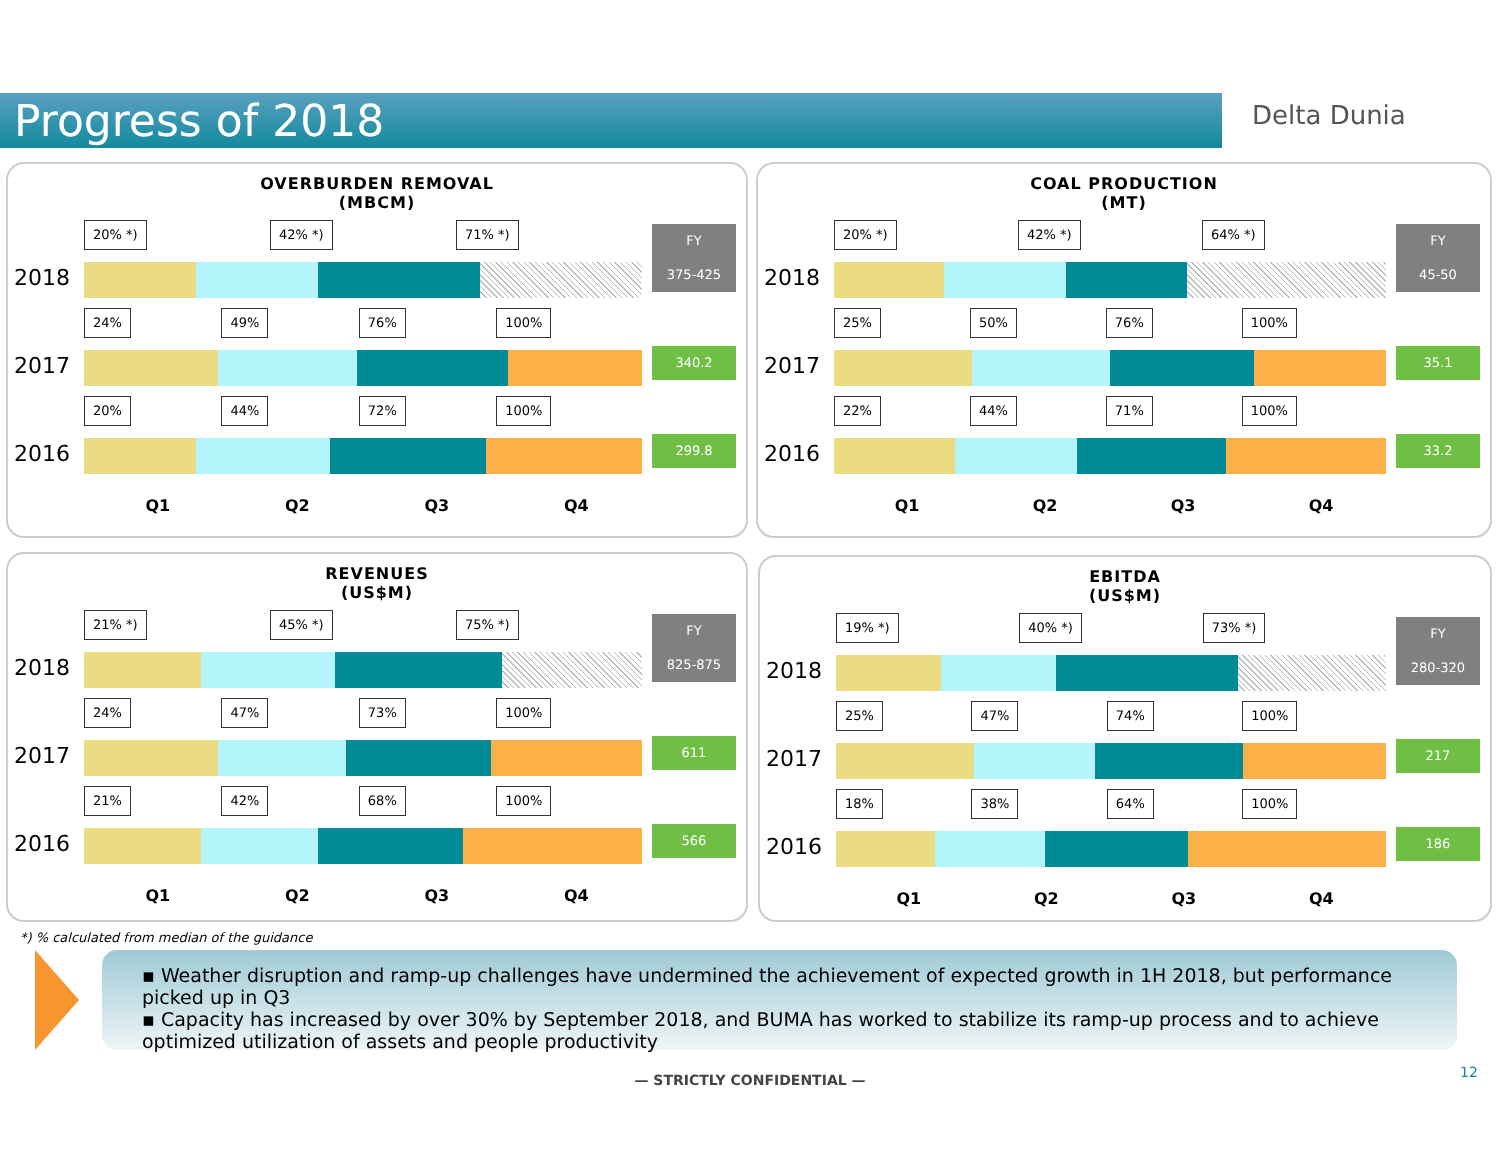Progress of 2018 Delta Dunia
OVERBURDEN REMOVAL
(MBCM)
2018
20% *) 42% *) 71% *)
FY
375-425
2017
24% 49% 76% 100%
340.2
2016
20% 44% 72% 100%
299.8
Q1 Q2 Q3 Q4
COAL PRODUCTION
(MT)
2018
20% *) 42% *) 64% *)
FY
45-50
2017
25% 50% 76% 100%
35.1
2016
22% 44% 71% 100%
33.2
Q1 Q2 Q3 Q4
REVENUES
(US$M)
2018
21% *) 45% *) 75% *)
FY
825-875
2017
24% 47% 73% 100%
611
2016
21% 42% 68% 100%
566
Q1 Q2 Q3 Q4
EBITDA
(US$M)
2018
19% *) 40% *) 73% *)
FY
280-320
2017
25% 47% 74% 100%
217
2016
18% 38% 64% 100%
186
Q1 Q2 Q3 Q4
*) % calculated from median of the guidance
▪ Weather disruption and ramp-up challenges have undermined the achievement of expected growth in 1H 2018, but performance picked up in Q3
▪ Capacity has increased by over 30% by September 2018, and BUMA has worked to stabilize its ramp-up process and to achieve optimized utilization of assets and people productivity
— STRICTLY CONFIDENTIAL — 12